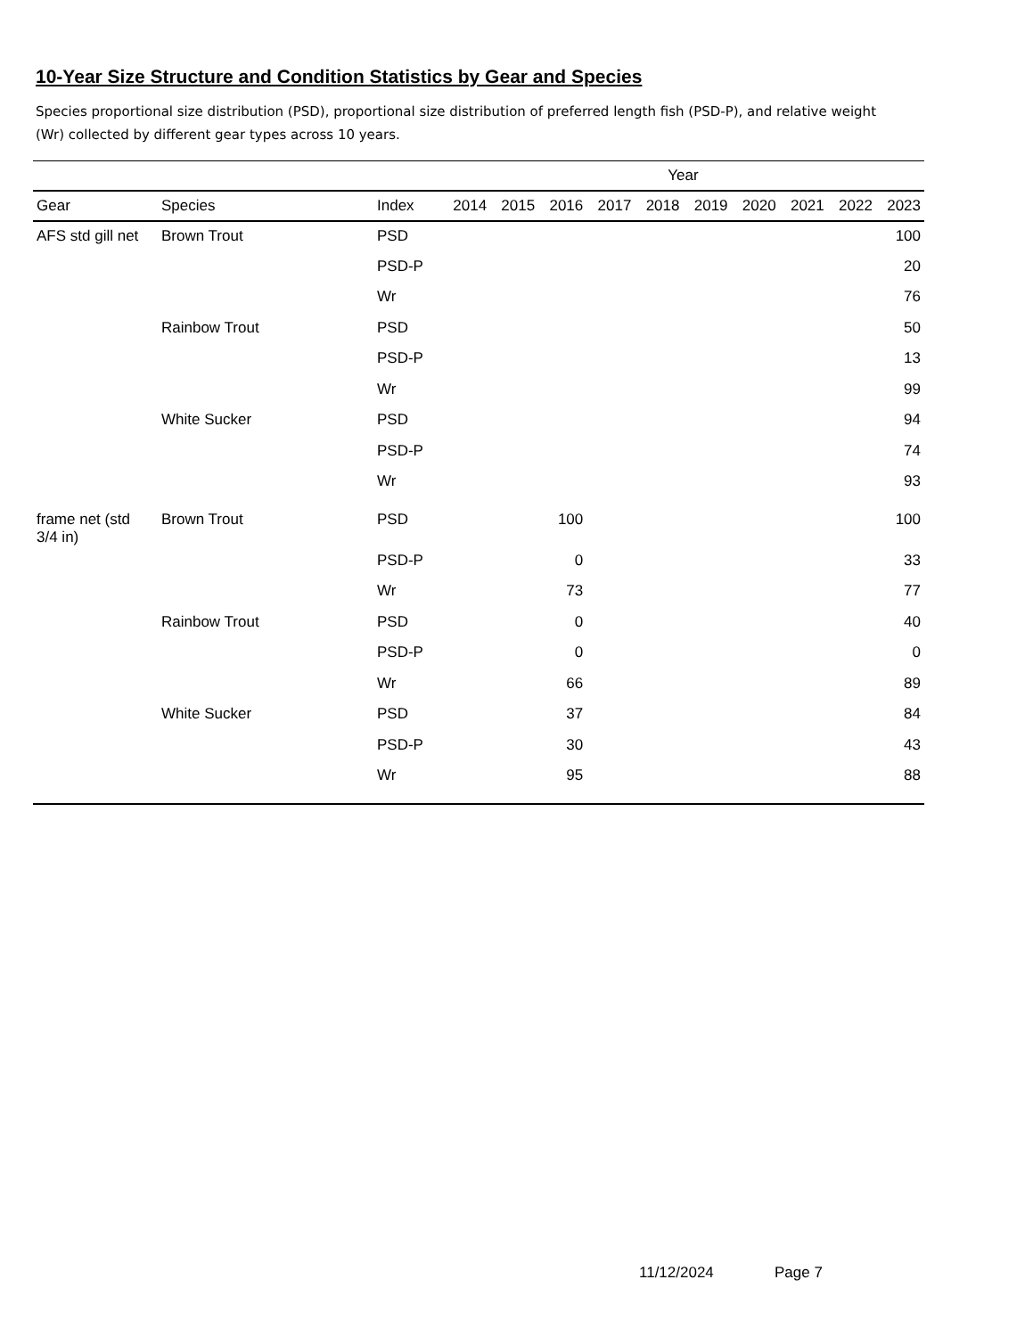10-Year Size Structure and Condition Statistics by Gear and Species
Species proportional size distribution (PSD), proportional size distribution of preferred length fish (PSD-P), and relative weight (Wr) collected by different gear types across 10 years.
| | | | Year | | | | | | | | | |
| --- | --- | --- | --- | --- | --- | --- | --- | --- | --- | --- | --- | --- |
| Gear | Species | Index | 2014 | 2015 | 2016 | 2017 | 2018 | 2019 | 2020 | 2021 | 2022 | 2023 |
| AFS std gill net | Brown Trout | PSD | | | | | | | | | | 100 |
| | | PSD-P | | | | | | | | | | 20 |
| | | Wr | | | | | | | | | | 76 |
| | Rainbow Trout | PSD | | | | | | | | | | 50 |
| | | PSD-P | | | | | | | | | | 13 |
| | | Wr | | | | | | | | | | 99 |
| | White Sucker | PSD | | | | | | | | | | 94 |
| | | PSD-P | | | | | | | | | | 74 |
| | | Wr | | | | | | | | | | 93 |
| frame net (std 3/4 in) | Brown Trout | PSD | | | 100 | | | | | | | 100 |
| | | PSD-P | | | 0 | | | | | | | 33 |
| | | Wr | | | 73 | | | | | | | 77 |
| | Rainbow Trout | PSD | | | 0 | | | | | | | 40 |
| | | PSD-P | | | 0 | | | | | | | 0 |
| | | Wr | | | 66 | | | | | | | 89 |
| | White Sucker | PSD | | | 37 | | | | | | | 84 |
| | | PSD-P | | | 30 | | | | | | | 43 |
| | | Wr | | | 95 | | | | | | | 88 |
11/12/2024 Page 7